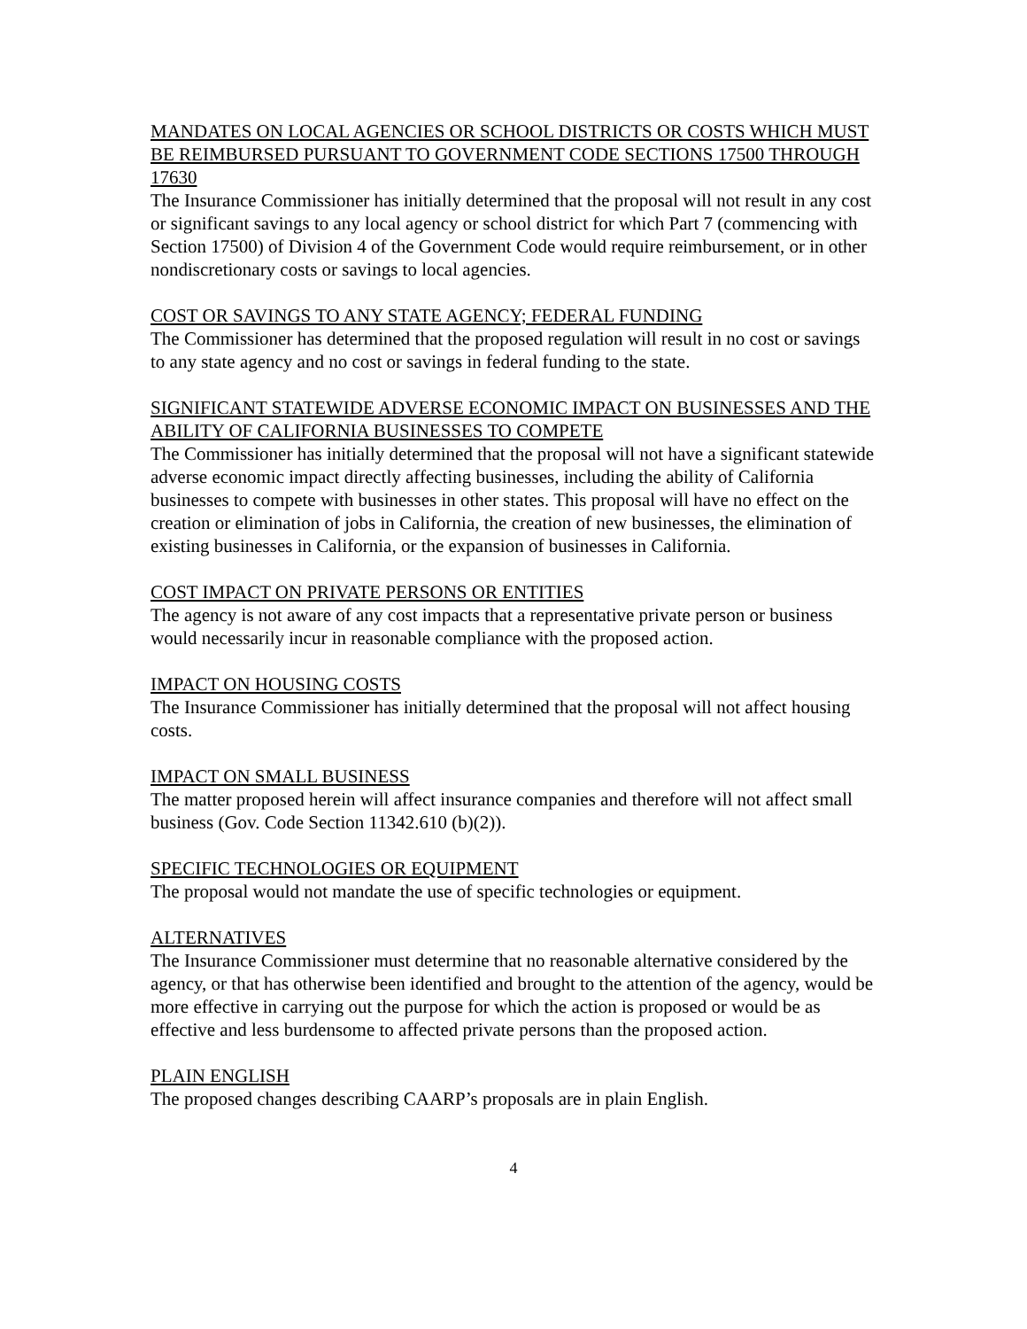MANDATES ON LOCAL AGENCIES OR SCHOOL DISTRICTS OR COSTS WHICH MUST BE REIMBURSED PURSUANT TO GOVERNMENT CODE SECTIONS 17500 THROUGH 17630
The Insurance Commissioner has initially determined that the proposal will not result in any cost or significant savings to any local agency or school district for which Part 7 (commencing with Section 17500) of Division 4 of the Government Code would require reimbursement, or in other nondiscretionary costs or savings to local agencies.
COST OR SAVINGS TO ANY STATE AGENCY; FEDERAL FUNDING
The Commissioner has determined that the proposed regulation will result in no cost or savings to any state agency and no cost or savings in federal funding to the state.
SIGNIFICANT STATEWIDE ADVERSE ECONOMIC IMPACT ON BUSINESSES AND THE ABILITY OF CALIFORNIA BUSINESSES TO COMPETE
The Commissioner has initially determined that the proposal will not have a significant statewide adverse economic impact directly affecting businesses, including the ability of California businesses to compete with businesses in other states. This proposal will have no effect on the creation or elimination of jobs in California, the creation of new businesses, the elimination of existing businesses in California, or the expansion of businesses in California.
COST IMPACT ON PRIVATE PERSONS OR ENTITIES
The agency is not aware of any cost impacts that a representative private person or business would necessarily incur in reasonable compliance with the proposed action.
IMPACT ON HOUSING COSTS
The Insurance Commissioner has initially determined that the proposal will not affect housing costs.
IMPACT ON SMALL BUSINESS
The matter proposed herein will affect insurance companies and therefore will not affect small business (Gov. Code Section 11342.610 (b)(2)).
SPECIFIC TECHNOLOGIES OR EQUIPMENT
The proposal would not mandate the use of specific technologies or equipment.
ALTERNATIVES
The Insurance Commissioner must determine that no reasonable alternative considered by the agency, or that has otherwise been identified and brought to the attention of the agency, would be more effective in carrying out the purpose for which the action is proposed or would be as effective and less burdensome to affected private persons than the proposed action.
PLAIN ENGLISH
The proposed changes describing CAARP’s proposals are in plain English.
4